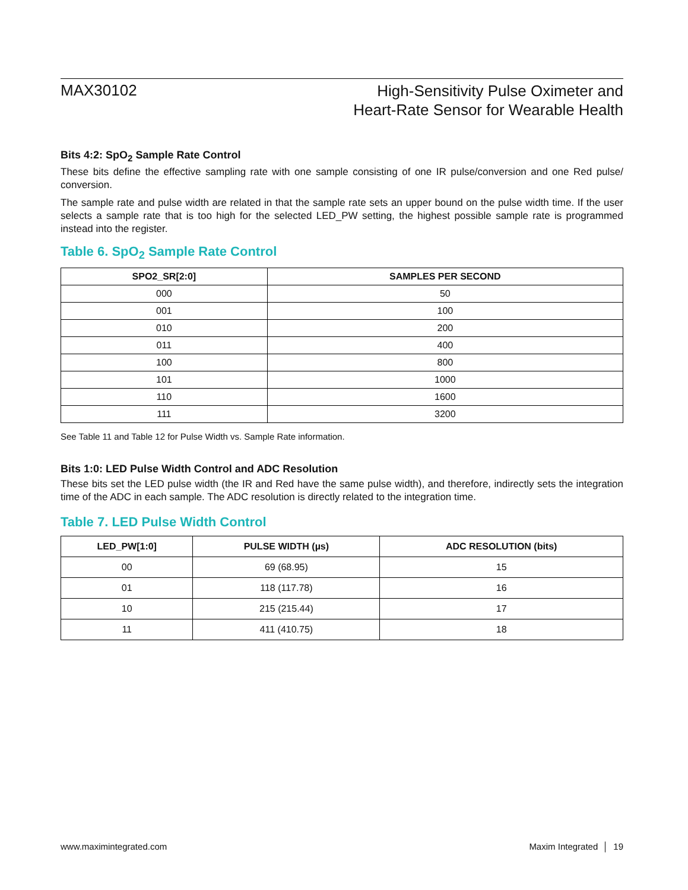MAX30102
High-Sensitivity Pulse Oximeter and
Heart-Rate Sensor for Wearable Health
Bits 4:2: SpO<sub>2</sub> Sample Rate Control
These bits define the effective sampling rate with one sample consisting of one IR pulse/conversion and one Red pulse/ conversion.
The sample rate and pulse width are related in that the sample rate sets an upper bound on the pulse width time. If the user selects a sample rate that is too high for the selected LED_PW setting, the highest possible sample rate is programmed instead into the register.
Table 6. SpO<sub>2</sub> Sample Rate Control
| SPO2_SR[2:0] | SAMPLES PER SECOND |
| --- | --- |
| 000 | 50 |
| 001 | 100 |
| 010 | 200 |
| 011 | 400 |
| 100 | 800 |
| 101 | 1000 |
| 110 | 1600 |
| 111 | 3200 |
See Table 11 and Table 12 for Pulse Width vs. Sample Rate information.
Bits 1:0: LED Pulse Width Control and ADC Resolution
These bits set the LED pulse width (the IR and Red have the same pulse width), and therefore, indirectly sets the integration time of the ADC in each sample. The ADC resolution is directly related to the integration time.
Table 7. LED Pulse Width Control
| LED_PW[1:0] | PULSE WIDTH (µs) | ADC RESOLUTION (bits) |
| --- | --- | --- |
| 00 | 69 (68.95) | 15 |
| 01 | 118 (117.78) | 16 |
| 10 | 215 (215.44) | 17 |
| 11 | 411 (410.75) | 18 |
www.maximintegrated.com Maxim Integrated │ 19